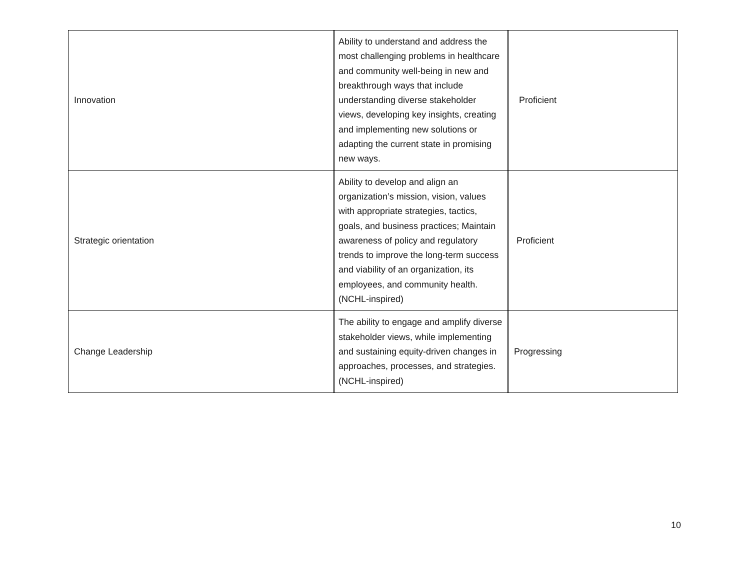| Innovation | Ability to understand and address the most challenging problems in healthcare and community well-being in new and breakthrough ways that include understanding diverse stakeholder views, developing key insights, creating and implementing new solutions or adapting the current state in promising new ways. | Proficient |
| Strategic orientation | Ability to develop and align an organization’s mission, vision, values with appropriate strategies, tactics, goals, and business practices; Maintain awareness of policy and regulatory trends to improve the long-term success and viability of an organization, its employees, and community health. (NCHL-inspired) | Proficient |
| Change Leadership | The ability to engage and amplify diverse stakeholder views, while implementing and sustaining equity-driven changes in approaches, processes, and strategies. (NCHL-inspired) | Progressing |
10